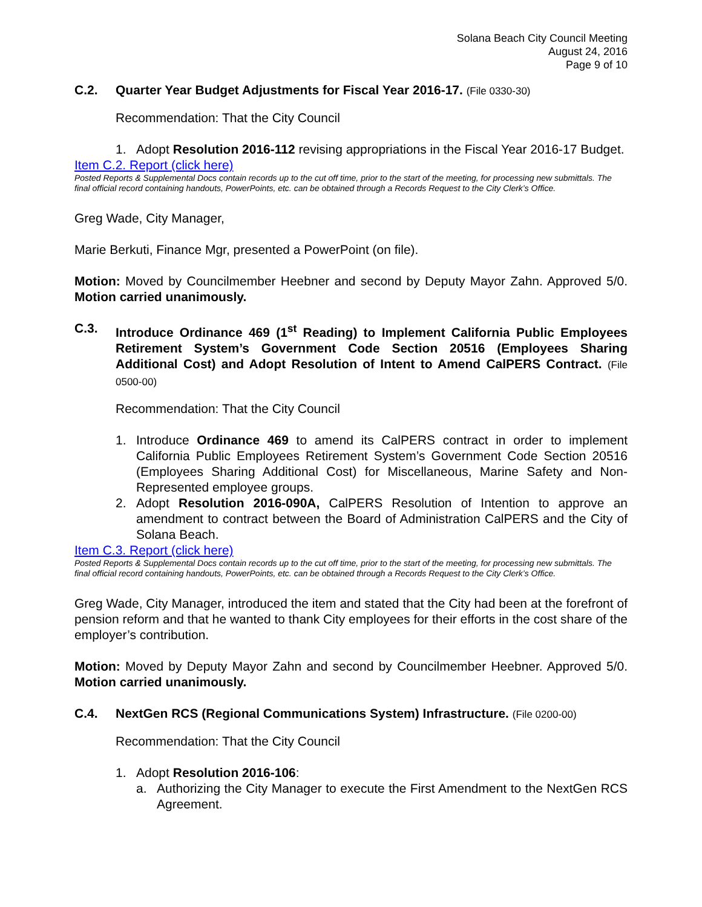Solana Beach City Council Meeting
August 24, 2016
Page 9 of 10
C.2. Quarter Year Budget Adjustments for Fiscal Year 2016-17. (File 0330-30)
Recommendation: That the City Council
1. Adopt Resolution 2016-112 revising appropriations in the Fiscal Year 2016-17 Budget.
Item C.2. Report (click here)
Posted Reports & Supplemental Docs contain records up to the cut off time, prior to the start of the meeting, for processing new submittals. The final official record containing handouts, PowerPoints, etc. can be obtained through a Records Request to the City Clerk’s Office.
Greg Wade, City Manager,
Marie Berkuti, Finance Mgr, presented a PowerPoint (on file).
Motion: Moved by Councilmember Heebner and second by Deputy Mayor Zahn. Approved 5/0. Motion carried unanimously.
C.3. Introduce Ordinance 469 (1<sup>st</sup> Reading) to Implement California Public Employees Retirement System’s Government Code Section 20516 (Employees Sharing Additional Cost) and Adopt Resolution of Intent to Amend CalPERS Contract. (File 0500-00)
Recommendation: That the City Council
1. Introduce Ordinance 469 to amend its CalPERS contract in order to implement California Public Employees Retirement System’s Government Code Section 20516 (Employees Sharing Additional Cost) for Miscellaneous, Marine Safety and Non-Represented employee groups.
2. Adopt Resolution 2016-090A, CalPERS Resolution of Intention to approve an amendment to contract between the Board of Administration CalPERS and the City of Solana Beach.
Item C.3. Report (click here)
Posted Reports & Supplemental Docs contain records up to the cut off time, prior to the start of the meeting, for processing new submittals. The final official record containing handouts, PowerPoints, etc. can be obtained through a Records Request to the City Clerk’s Office.
Greg Wade, City Manager, introduced the item and stated that the City had been at the forefront of pension reform and that he wanted to thank City employees for their efforts in the cost share of the employer’s contribution.
Motion: Moved by Deputy Mayor Zahn and second by Councilmember Heebner. Approved 5/0. Motion carried unanimously.
C.4. NextGen RCS (Regional Communications System) Infrastructure. (File 0200-00)
Recommendation: That the City Council
1. Adopt Resolution 2016-106:
a. Authorizing the City Manager to execute the First Amendment to the NextGen RCS Agreement.